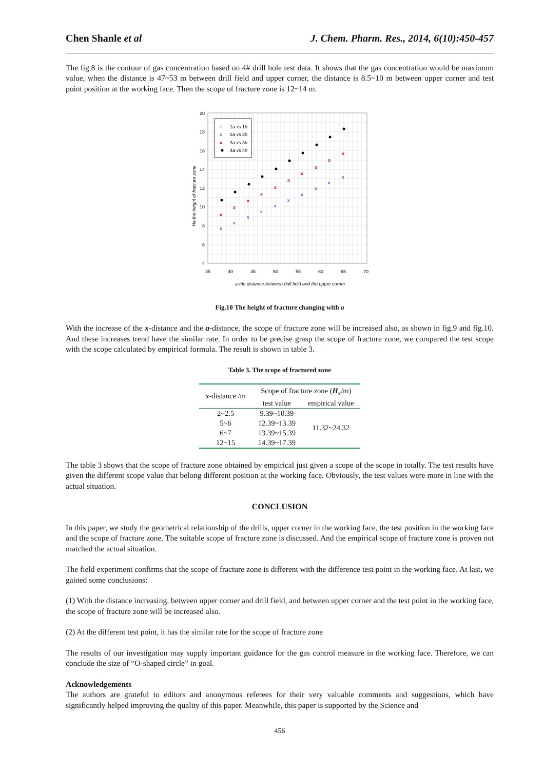Chen Shanle et al J. Chem. Pharm. Res., 2014, 6(10):450-457
The fig.8 is the contour of gas concentration based on 4# drill hole test data. It shows that the gas concentration would be maximum value, when the distance is 47~53 m between drill field and upper corner, the distance is 8.5~10 m between upper corner and test point position at the working face. Then the scope of fracture zone is 12~14 m.
1a vs 1h
2a vs 2h
3a vs 3h
4a vs 4h
+
x
x
x
x
x
x
x
x
x
x
x
x
x
x
x
x
x
x
x
x
x
x
20
18
16
14
12
10
8
6
4
35
40
45
50
55
60
65
70
a-the distance between drill field and the upper corner
Hx-the height of fracture zone
Fig.10 The height of fracture changing with a
With the increase of the x-distance and the a-distance, the scope of fracture zone will be increased also, as shown in fig.9 and fig.10. And these increases trend have the similar rate. In order to be precise grasp the scope of fracture zone, we compared the test scope with the scope calculated by empirical formula. The result is shown in table 3.
Table 3. The scope of fractured zone
| x -distance /m | Scope of fracture zone ( H<sub>x</sub>/m) | |
| --- | --- | --- |
| | test value | empirical value |
| 2~2.5 | 9.39~10.39 | 11.32~24.32 |
| 5~6 | 12.39~13.39 | |
| 6~7 | 13.39~15.39 | |
| 12~15 | 14.39~17.39 | |
The table 3 shows that the scope of fracture zone obtained by empirical just given a scope of the scope in totally. The test results have given the different scope value that belong different position at the working face. Obviously, the test values were more in line with the actual situation.
CONCLUSION
In this paper, we study the geometrical relationship of the drills, upper corner in the working face, the test position in the working face and the scope of fracture zone. The suitable scope of fracture zone is discussed. And the empirical scope of fracture zone is proven not matched the actual situation.
The field experiment confirms that the scope of fracture zone is different with the difference test point in the working face. At last, we gained some conclusions:
(1) With the distance increasing, between upper corner and drill field, and between upper corner and the test point in the working face, the scope of fracture zone will be increased also.
(2) At the different test point, it has the similar rate for the scope of fracture zone
The results of our investigation may supply important guidance for the gas control measure in the working face. Therefore, we can conclude the size of “O-shaped circle” in goal.
Acknowledgements
The authors are grateful to editors and anonymous referees for their very valuable comments and suggestions, which have significantly helped improving the quality of this paper. Meanwhile, this paper is supported by the Science and
456